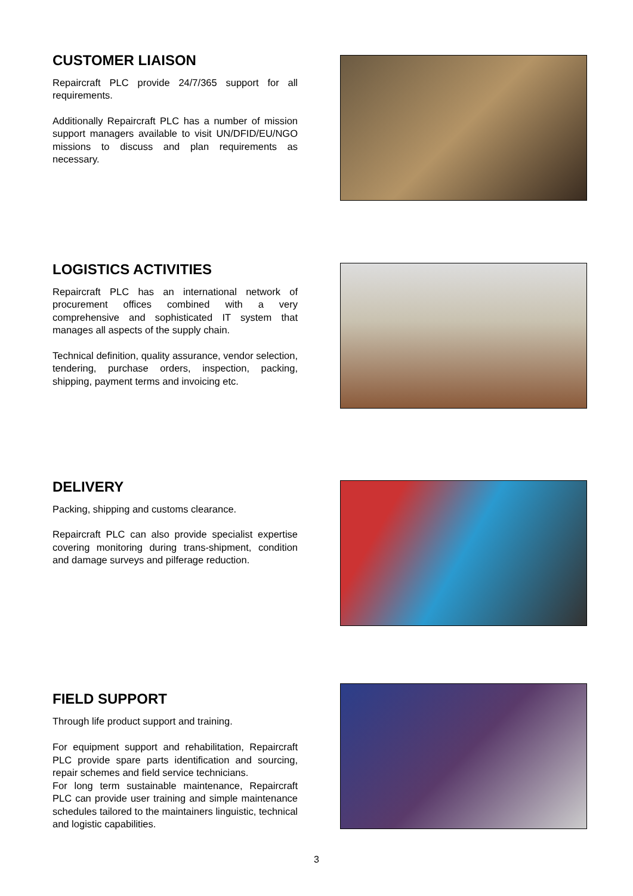CUSTOMER LIAISON
Repaircraft PLC provide 24/7/365 support for all requirements.
Additionally Repaircraft PLC has a number of mission support managers available to visit UN/DFID/EU/NGO missions to discuss and plan requirements as necessary.
LOGISTICS ACTIVITIES
Repaircraft PLC has an international network of procurement offices combined with a very comprehensive and sophisticated IT system that manages all aspects of the supply chain.
Technical definition, quality assurance, vendor selection, tendering, purchase orders, inspection, packing, shipping, payment terms and invoicing etc.
DELIVERY
Packing, shipping and customs clearance.
Repaircraft PLC can also provide specialist expertise covering monitoring during trans-shipment, condition and damage surveys and pilferage reduction.
FIELD SUPPORT
Through life product support and training.
For equipment support and rehabilitation, Repaircraft PLC provide spare parts identification and sourcing, repair schemes and field service technicians.
For long term sustainable maintenance, Repaircraft PLC can provide user training and simple maintenance schedules tailored to the maintainers linguistic, technical and logistic capabilities.
3